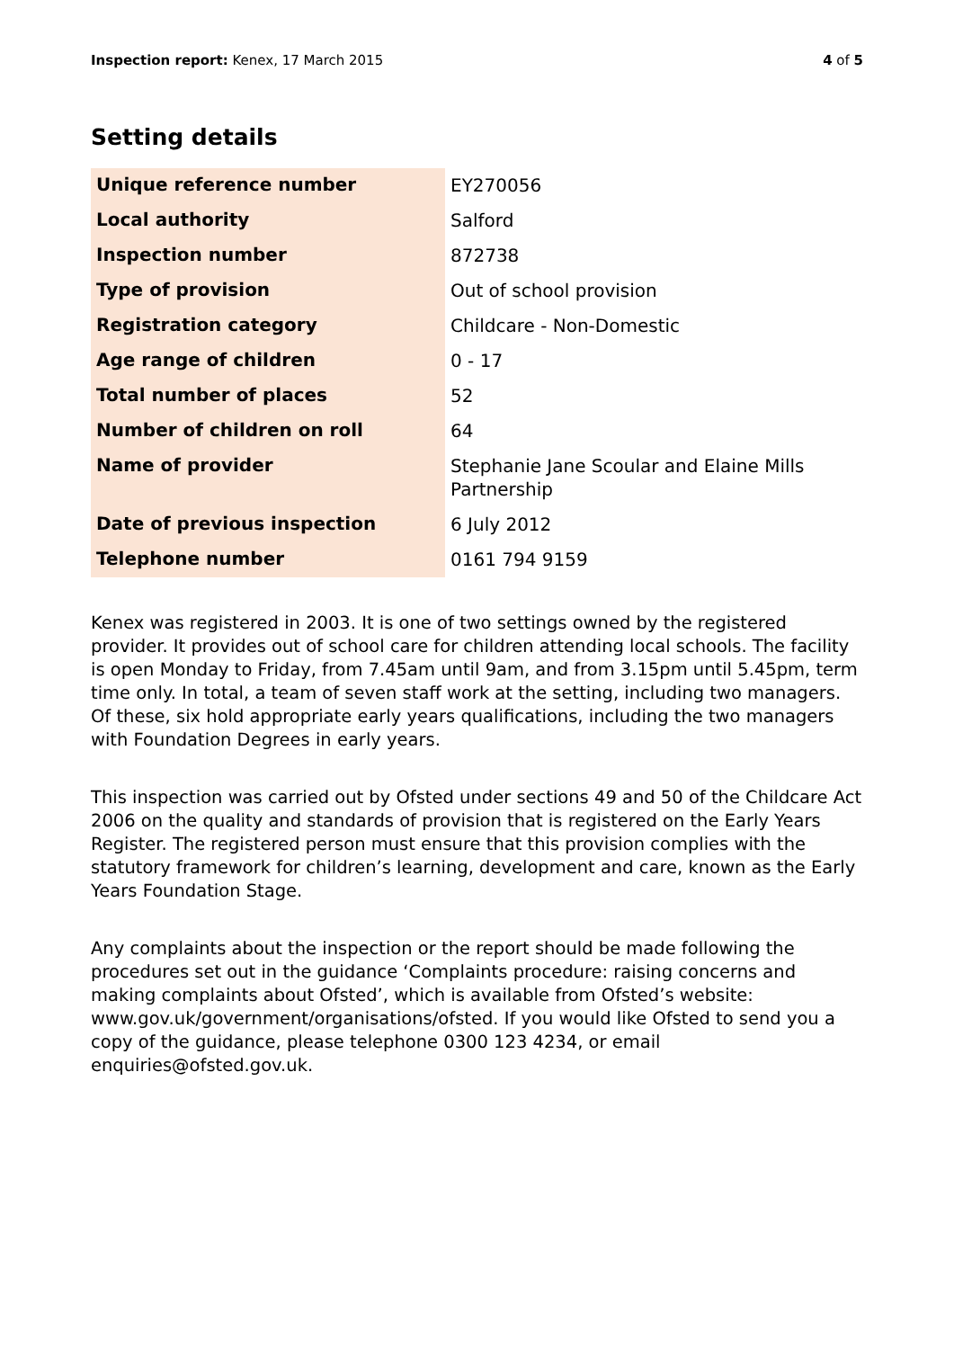Inspection report: Kenex, 17 March 2015 4 of 5
Setting details
| Unique reference number | EY270056 |
| Local authority | Salford |
| Inspection number | 872738 |
| Type of provision | Out of school provision |
| Registration category | Childcare - Non-Domestic |
| Age range of children | 0 - 17 |
| Total number of places | 52 |
| Number of children on roll | 64 |
| Name of provider | Stephanie Jane Scoular and Elaine Mills Partnership |
| Date of previous inspection | 6 July 2012 |
| Telephone number | 0161 794 9159 |
Kenex was registered in 2003. It is one of two settings owned by the registered provider. It provides out of school care for children attending local schools. The facility is open Monday to Friday, from 7.45am until 9am, and from 3.15pm until 5.45pm, term time only. In total, a team of seven staff work at the setting, including two managers. Of these, six hold appropriate early years qualifications, including the two managers with Foundation Degrees in early years.
This inspection was carried out by Ofsted under sections 49 and 50 of the Childcare Act 2006 on the quality and standards of provision that is registered on the Early Years Register. The registered person must ensure that this provision complies with the statutory framework for children’s learning, development and care, known as the Early Years Foundation Stage.
Any complaints about the inspection or the report should be made following the procedures set out in the guidance ‘Complaints procedure: raising concerns and making complaints about Ofsted’, which is available from Ofsted’s website: www.gov.uk/government/organisations/ofsted. If you would like Ofsted to send you a copy of the guidance, please telephone 0300 123 4234, or email enquiries@ofsted.gov.uk.